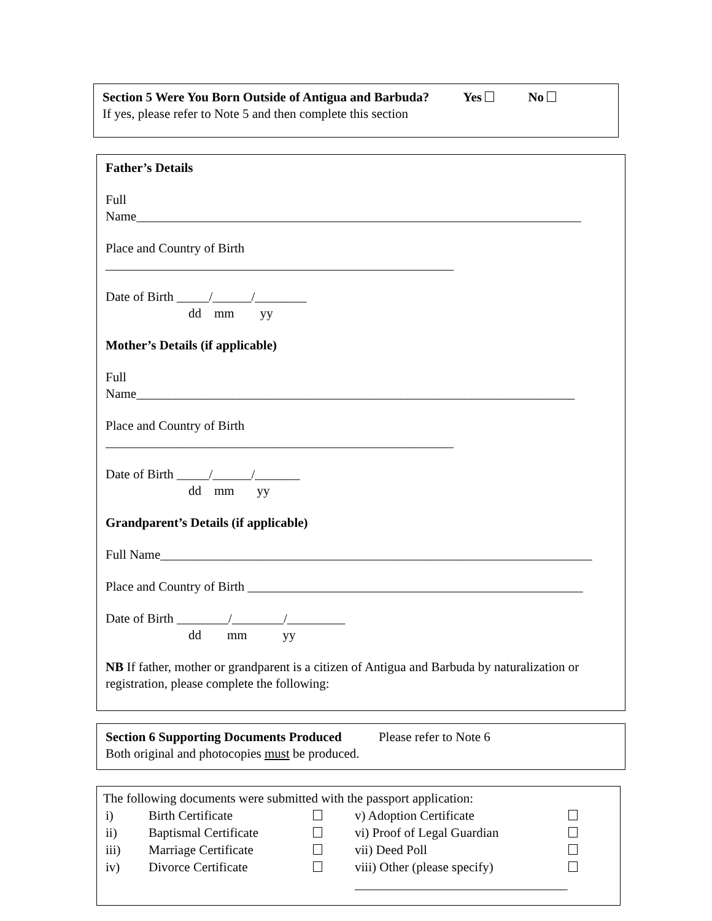Section 5 Were You Born Outside of Antigua and Barbuda? Yes No
If yes, please refer to Note 5 and then complete this section
Father’s Details
Full
Name_____________________________________________________________________
Place and Country of Birth
______________________________________________________
Date of Birth _____/______/________
dd mm yy
Mother’s Details (if applicable)
Full
Name____________________________________________________________________
Place and Country of Birth
______________________________________________________
Date of Birth _____/______/_______
dd mm yy
Grandparent’s Details (if applicable)
Full Name___________________________________________________________________
Place and Country of Birth ____________________________________________________
Date of Birth ________/________/_________
dd mm yy
NB If father, mother or grandparent is a citizen of Antigua and Barbuda by naturalization or registration, please complete the following:
Section 6 Supporting Documents Produced Please refer to Note 6
Both original and photocopies must be produced.
The following documents were submitted with the passport application:
| i) | Birth Certificate | | v) Adoption Certificate | |
| ii) | Baptismal Certificate | | vi) Proof of Legal Guardian | |
| iii) | Marriage Certificate | | vii) Deed Poll | |
| iv) | Divorce Certificate | | viii) Other (please specify) | |
| | | | _________________________________ | |